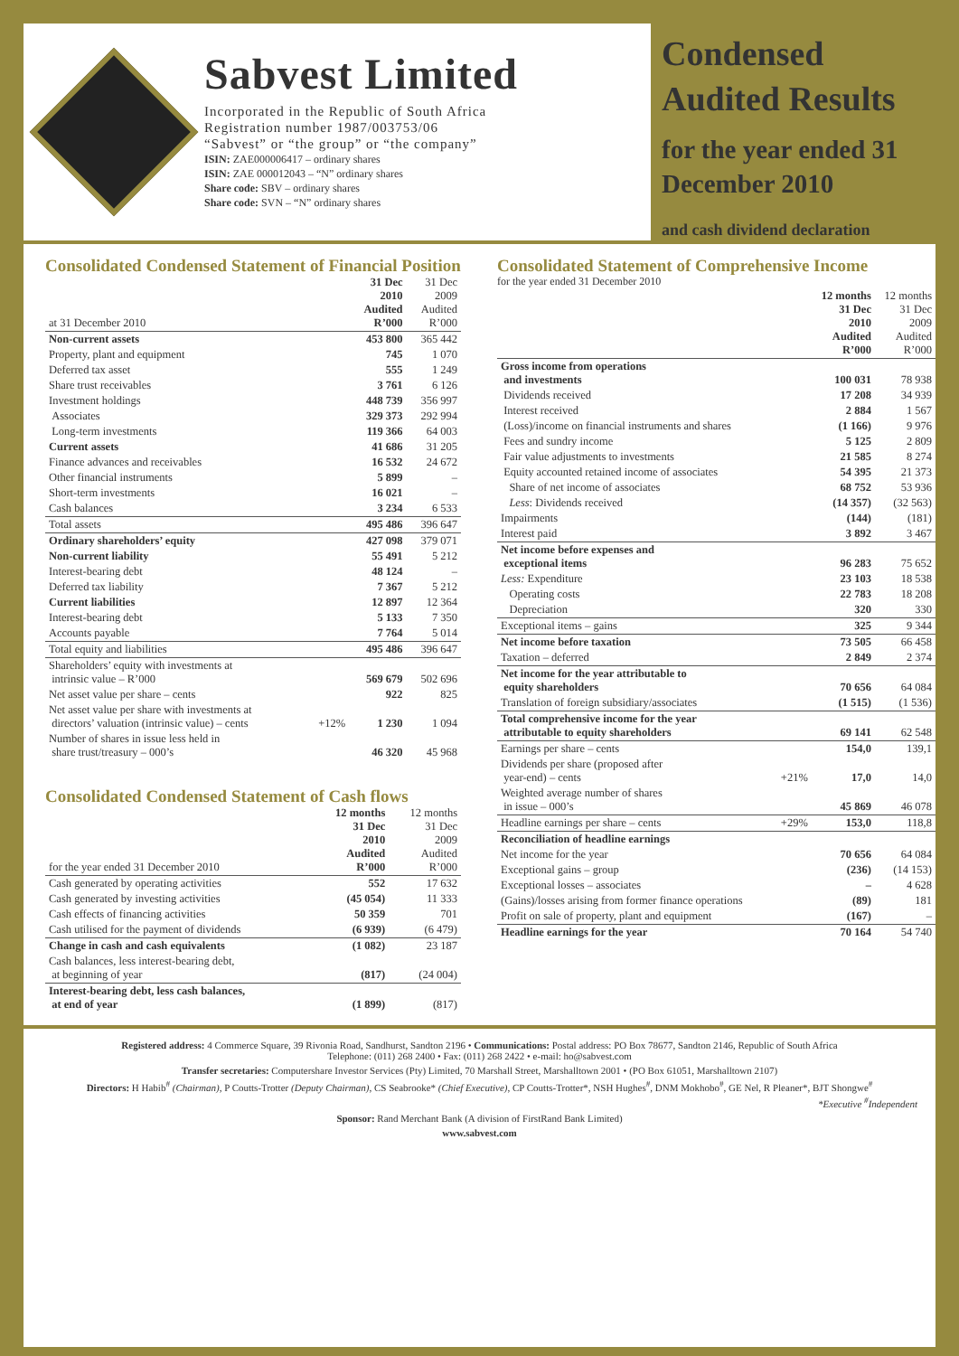Sabvest Limited
Incorporated in the Republic of South Africa
Registration number 1987/003753/06
“Sabvest” or “the group” or “the company”
ISIN: ZAE000006417 – ordinary shares
ISIN: ZAE 000012043 – “N” ordinary shares
Share code: SBV – ordinary shares
Share code: SVN – “N” ordinary shares
Condensed Audited Results
for the year ended 31 December 2010
and cash dividend declaration
Consolidated Condensed Statement of Financial Position
| at 31 December 2010 | | 31 Dec 2010 Audited R’000 | 31 Dec 2009 Audited R’000 |
| Non-current assets | | 453 800 | 365 442 |
| Property, plant and equipment | | 745 | 1 070 |
| Deferred tax asset | | 555 | 1 249 |
| Share trust receivables | | 3 761 | 6 126 |
| Investment holdings | | 448 739 | 356 997 |
| Associates | | 329 373 | 292 994 |
| Long-term investments | | 119 366 | 64 003 |
| Current assets | | 41 686 | 31 205 |
| Finance advances and receivables | | 16 532 | 24 672 |
| Other financial instruments | | 5 899 | – |
| Short-term investments | | 16 021 | – |
| Cash balances | | 3 234 | 6 533 |
| Total assets | | 495 486 | 396 647 |
| Ordinary shareholders’ equity | | 427 098 | 379 071 |
| Non-current liability | | 55 491 | 5 212 |
| Interest-bearing debt | | 48 124 | – |
| Deferred tax liability | | 7 367 | 5 212 |
| Current liabilities | | 12 897 | 12 364 |
| Interest-bearing debt | | 5 133 | 7 350 |
| Accounts payable | | 7 764 | 5 014 |
| Total equity and liabilities | | 495 486 | 396 647 |
| Shareholders’ equity with investments at intrinsic value – R’000 | | 569 679 | 502 696 |
| Net asset value per share – cents | | 922 | 825 |
| Net asset value per share with investments at directors’ valuation (intrinsic value) – cents | +12% | 1 230 | 1 094 |
| Number of shares in issue less held in share trust/treasury – 000’s | | 46 320 | 45 968 |
Consolidated Condensed Statement of Cash flows
| for the year ended 31 December 2010 | 12 months 31 Dec 2010 Audited R’000 | 12 months 31 Dec 2009 Audited R’000 |
| Cash generated by operating activities | 552 | 17 632 |
| Cash generated by investing activities | (45 054) | 11 333 |
| Cash effects of financing activities | 50 359 | 701 |
| Cash utilised for the payment of dividends | (6 939) | (6 479) |
| Change in cash and cash equivalents | (1 082) | 23 187 |
| Cash balances, less interest-bearing debt, at beginning of year | (817) | (24 004) |
| Interest-bearing debt, less cash balances, at end of year | (1 899) | (817) |
Consolidated Statement of Comprehensive Income
for the year ended 31 December 2010
| | | 12 months 31 Dec 2010 Audited R’000 | 12 months 31 Dec 2009 Audited R’000 |
| Gross income from operations and investments | | 100 031 | 78 938 |
| Dividends received | | 17 208 | 34 939 |
| Interest received | | 2 884 | 1 567 |
| (Loss)/income on financial instruments and shares | | (1 166) | 9 976 |
| Fees and sundry income | | 5 125 | 2 809 |
| Fair value adjustments to investments | | 21 585 | 8 274 |
| Equity accounted retained income of associates | | 54 395 | 21 373 |
| Share of net income of associates | | 68 752 | 53 936 |
| Less : Dividends received | | (14 357) | (32 563) |
| Impairments | | (144) | (181) |
| Interest paid | | 3 892 | 3 467 |
| Net income before expenses and exceptional items | | 96 283 | 75 652 |
| Less: Expenditure | | 23 103 | 18 538 |
| Operating costs | | 22 783 | 18 208 |
| Depreciation | | 320 | 330 |
| Exceptional items – gains | | 325 | 9 344 |
| Net income before taxation | | 73 505 | 66 458 |
| Taxation – deferred | | 2 849 | 2 374 |
| Net income for the year attributable to equity shareholders | | 70 656 | 64 084 |
| Translation of foreign subsidiary/associates | | (1 515) | (1 536) |
| Total comprehensive income for the year attributable to equity shareholders | | 69 141 | 62 548 |
| Earnings per share – cents | | 154,0 | 139,1 |
| Dividends per share (proposed after year-end) – cents | +21% | 17,0 | 14,0 |
| Weighted average number of shares in issue – 000’s | | 45 869 | 46 078 |
| Headline earnings per share – cents | +29% | 153,0 | 118,8 |
| Reconciliation of headline earnings | | | |
| Net income for the year | | 70 656 | 64 084 |
| Exceptional gains – group | | (236) | (14 153) |
| Exceptional losses – associates | | – | 4 628 |
| (Gains)/losses arising from former finance operations | | (89) | 181 |
| Profit on sale of property, plant and equipment | | (167) | – |
| Headline earnings for the year | | 70 164 | 54 740 |
Registered address: 4 Commerce Square, 39 Rivonia Road, Sandhurst, Sandton 2196 • Communications: Postal address: PO Box 78677, Sandton 2146, Republic of South Africa
Telephone: (011) 268 2400 • Fax: (011) 268 2422 • e-mail: ho@sabvest.com
Transfer secretaries: Computershare Investor Services (Pty) Limited, 70 Marshall Street, Marshalltown 2001 • (PO Box 61051, Marshalltown 2107)
Directors: H Habib<sup>#</sup> (Chairman), P Coutts-Trotter (Deputy Chairman), CS Seabrooke* (Chief Executive), CP Coutts-Trotter*, NSH Hughes<sup>#</sup>, DNM Mokhobo<sup>#</sup>, GE Nel, R Pleaner*, BJT Shongwe<sup>#</sup>
*Executive <sup>#</sup>Independent
Sponsor: Rand Merchant Bank (A division of FirstRand Bank Limited)
www.sabvest.com